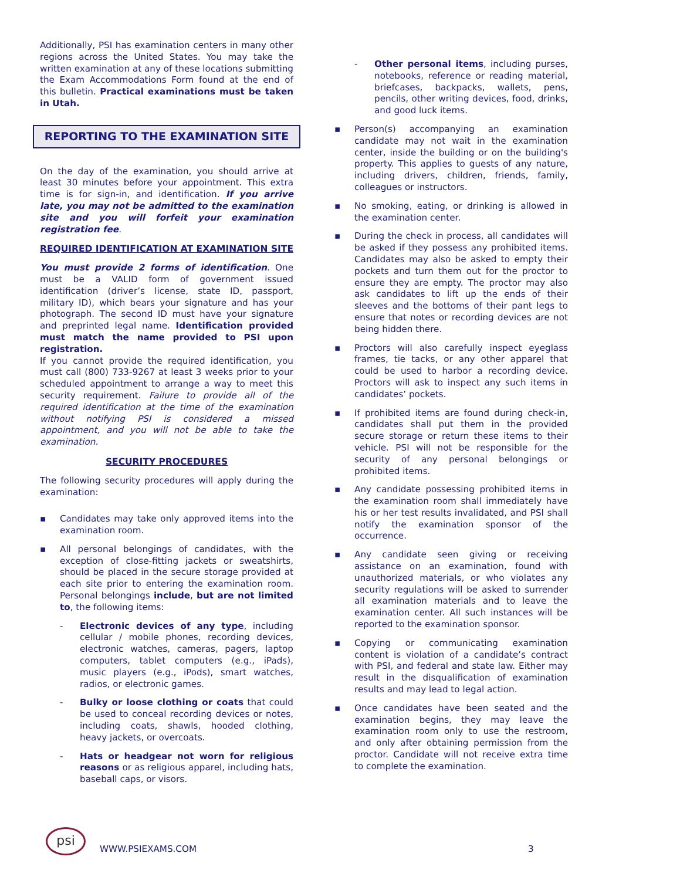Additionally, PSI has examination centers in many other regions across the United States. You may take the written examination at any of these locations submitting the Exam Accommodations Form found at the end of this bulletin. Practical examinations must be taken in Utah.
REPORTING TO THE EXAMINATION SITE
On the day of the examination, you should arrive at least 30 minutes before your appointment. This extra time is for sign-in, and identification. If you arrive late, you may not be admitted to the examination site and you will forfeit your examination registration fee.
REQUIRED IDENTIFICATION AT EXAMINATION SITE
You must provide 2 forms of identification. One must be a VALID form of government issued identification (driver’s license, state ID, passport, military ID), which bears your signature and has your photograph. The second ID must have your signature and preprinted legal name. Identification provided must match the name provided to PSI upon registration.
If you cannot provide the required identification, you must call (800) 733-9267 at least 3 weeks prior to your scheduled appointment to arrange a way to meet this security requirement. Failure to provide all of the required identification at the time of the examination without notifying PSI is considered a missed appointment, and you will not be able to take the examination.
SECURITY PROCEDURES
The following security procedures will apply during the examination:
▪ Candidates may take only approved items into the examination room.
▪ All personal belongings of candidates, with the exception of close-fitting jackets or sweatshirts, should be placed in the secure storage provided at each site prior to entering the examination room. Personal belongings include, but are not limited to, the following items:
- Electronic devices of any type, including cellular / mobile phones, recording devices, electronic watches, cameras, pagers, laptop computers, tablet computers (e.g., iPads), music players (e.g., iPods), smart watches, radios, or electronic games.
- Bulky or loose clothing or coats that could be used to conceal recording devices or notes, including coats, shawls, hooded clothing, heavy jackets, or overcoats.
- Hats or headgear not worn for religious reasons or as religious apparel, including hats, baseball caps, or visors.
- Other personal items, including purses, notebooks, reference or reading material, briefcases, backpacks, wallets, pens, pencils, other writing devices, food, drinks, and good luck items.
▪ Person(s) accompanying an examination candidate may not wait in the examination center, inside the building or on the building's property. This applies to guests of any nature, including drivers, children, friends, family, colleagues or instructors.
▪ No smoking, eating, or drinking is allowed in the examination center.
▪ During the check in process, all candidates will be asked if they possess any prohibited items. Candidates may also be asked to empty their pockets and turn them out for the proctor to ensure they are empty. The proctor may also ask candidates to lift up the ends of their sleeves and the bottoms of their pant legs to ensure that notes or recording devices are not being hidden there.
▪ Proctors will also carefully inspect eyeglass frames, tie tacks, or any other apparel that could be used to harbor a recording device. Proctors will ask to inspect any such items in candidates’ pockets.
▪ If prohibited items are found during check-in, candidates shall put them in the provided secure storage or return these items to their vehicle. PSI will not be responsible for the security of any personal belongings or prohibited items.
▪ Any candidate possessing prohibited items in the examination room shall immediately have his or her test results invalidated, and PSI shall notify the examination sponsor of the occurrence.
▪ Any candidate seen giving or receiving assistance on an examination, found with unauthorized materials, or who violates any security regulations will be asked to surrender all examination materials and to leave the examination center. All such instances will be reported to the examination sponsor.
▪ Copying or communicating examination content is violation of a candidate’s contract with PSI, and federal and state law. Either may result in the disqualification of examination results and may lead to legal action.
▪ Once candidates have been seated and the examination begins, they may leave the examination room only to use the restroom, and only after obtaining permission from the proctor. Candidate will not receive extra time to complete the examination.
psi
WWW.PSIEXAMS.COM
3